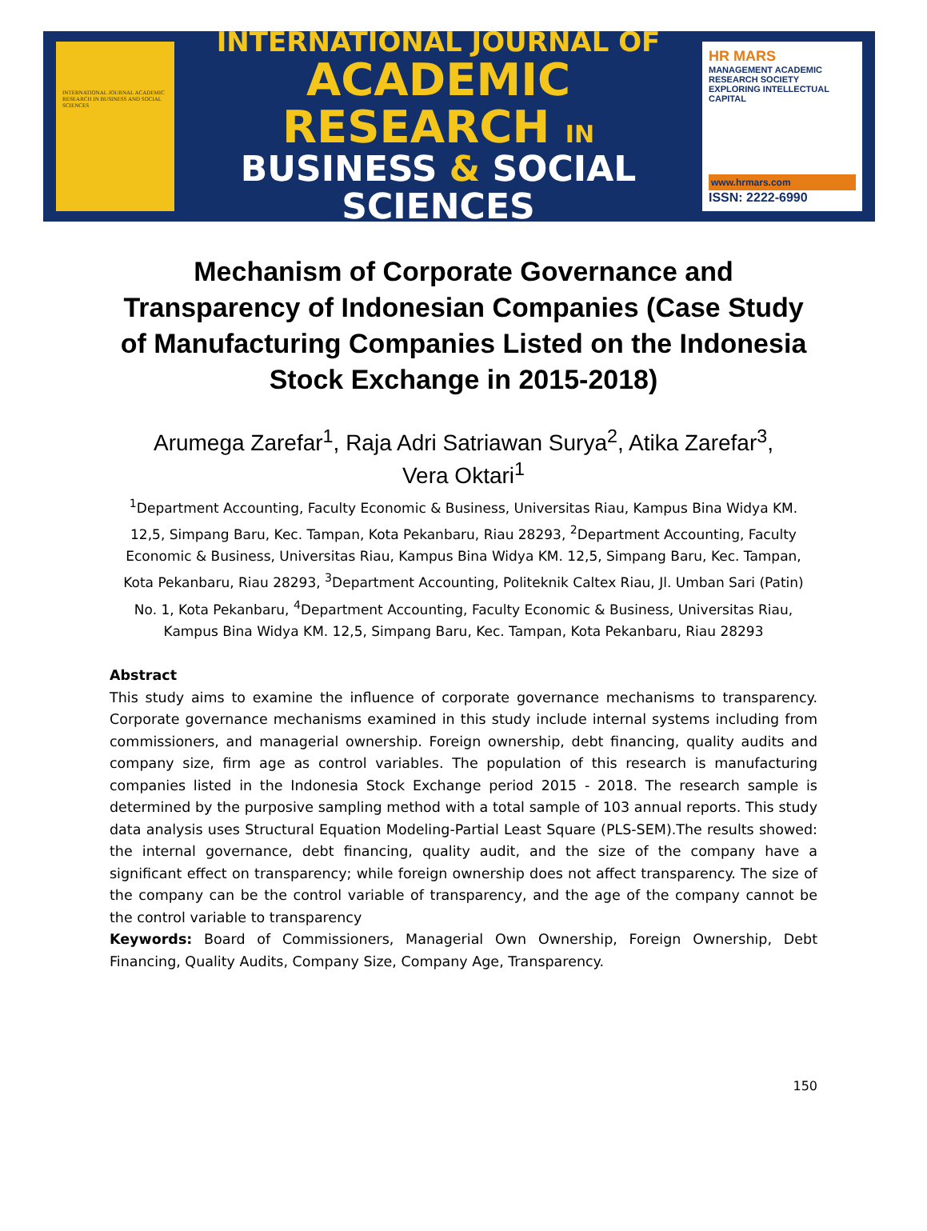INTERNATIONAL JOURNAL ACADEMIC RESEARCH IN BUSINESS AND SOCIAL SCIENCES
INTERNATIONAL JOURNAL OF
ACADEMIC RESEARCH IN
BUSINESS & SOCIAL SCIENCES
HR MARS
MANAGEMENT ACADEMIC RESEARCH SOCIETY
EXPLORING INTELLECTUAL CAPITAL
www.hrmars.com
ISSN: 2222-6990
Mechanism of Corporate Governance and Transparency of Indonesian Companies (Case Study of Manufacturing Companies Listed on the Indonesia Stock Exchange in 2015-2018)
Arumega Zarefar<sup>1</sup>, Raja Adri Satriawan Surya<sup>2</sup>, Atika Zarefar<sup>3</sup>,
Vera Oktari<sup>1</sup>
<sup>1</sup> Department Accounting, Faculty Economic & Business, Universitas Riau, Kampus Bina Widya KM. 12,5, Simpang Baru, Kec. Tampan, Kota Pekanbaru, Riau 28293, <sup>2</sup>Department Accounting, Faculty Economic & Business, Universitas Riau, Kampus Bina Widya KM. 12,5, Simpang Baru, Kec. Tampan, Kota Pekanbaru, Riau 28293, <sup>3</sup>Department Accounting, Politeknik Caltex Riau, Jl. Umban Sari (Patin) No. 1, Kota Pekanbaru, <sup>4</sup>Department Accounting, Faculty Economic & Business, Universitas Riau, Kampus Bina Widya KM. 12,5, Simpang Baru, Kec. Tampan, Kota Pekanbaru, Riau 28293
Abstract
This study aims to examine the influence of corporate governance mechanisms to transparency. Corporate governance mechanisms examined in this study include internal systems including from commissioners, and managerial ownership. Foreign ownership, debt financing, quality audits and company size, firm age as control variables. The population of this research is manufacturing companies listed in the Indonesia Stock Exchange period 2015 - 2018. The research sample is determined by the purposive sampling method with a total sample of 103 annual reports. This study data analysis uses Structural Equation Modeling-Partial Least Square (PLS-SEM).The results showed: the internal governance, debt financing, quality audit, and the size of the company have a significant effect on transparency; while foreign ownership does not affect transparency. The size of the company can be the control variable of transparency, and the age of the company cannot be the control variable to transparency
Keywords: Board of Commissioners, Managerial Own Ownership, Foreign Ownership, Debt Financing, Quality Audits, Company Size, Company Age, Transparency.
150